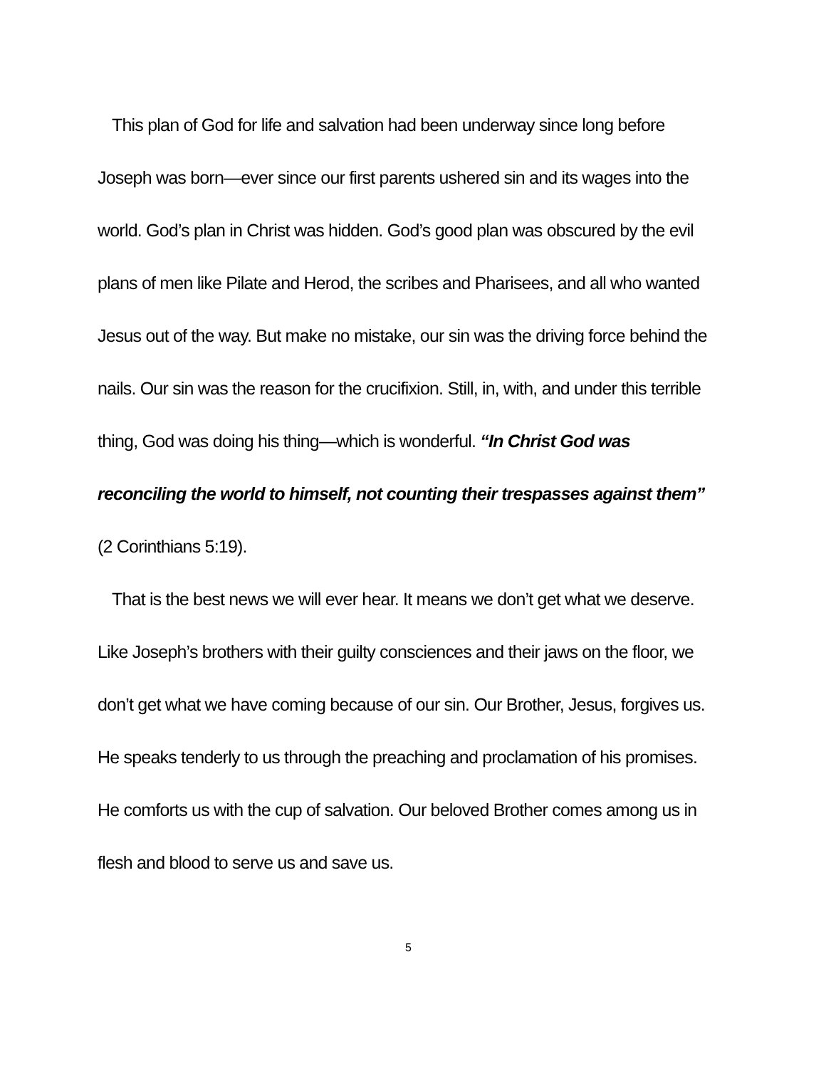This plan of God for life and salvation had been underway since long before Joseph was born—ever since our first parents ushered sin and its wages into the world. God’s plan in Christ was hidden. God’s good plan was obscured by the evil plans of men like Pilate and Herod, the scribes and Pharisees, and all who wanted Jesus out of the way. But make no mistake, our sin was the driving force behind the nails. Our sin was the reason for the crucifixion. Still, in, with, and under this terrible thing, God was doing his thing—which is wonderful. “In Christ God was reconciling the world to himself, not counting their trespasses against them” (2 Corinthians 5:19).
That is the best news we will ever hear. It means we don’t get what we deserve. Like Joseph’s brothers with their guilty consciences and their jaws on the floor, we don’t get what we have coming because of our sin. Our Brother, Jesus, forgives us. He speaks tenderly to us through the preaching and proclamation of his promises. He comforts us with the cup of salvation. Our beloved Brother comes among us in flesh and blood to serve us and save us.
5